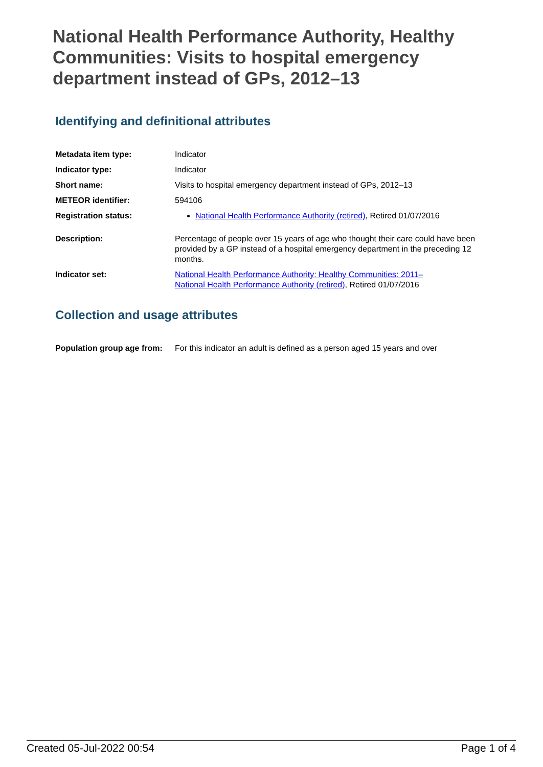National Health Performance Authority, Healthy Communities: Visits to hospital emergency department instead of GPs, 2012–13
Identifying and definitional attributes
| Metadata item type: | Indicator |
| Indicator type: | Indicator |
| Short name: | Visits to hospital emergency department instead of GPs, 2012–13 |
| METEOR identifier: | 594106 |
| Registration status: | National Health Performance Authority (retired) , Retired 01/07/2016 |
| Description: | Percentage of people over 15 years of age who thought their care could have been provided by a GP instead of a hospital emergency department in the preceding 12 months. |
| Indicator set: | National Health Performance Authority: Healthy Communities: 2011– National Health Performance Authority (retired) , Retired 01/07/2016 |
Collection and usage attributes
| Population group age from: | For this indicator an adult is defined as a person aged 15 years and over |
Created 05-Jul-2022 00:54 Page 1 of 4